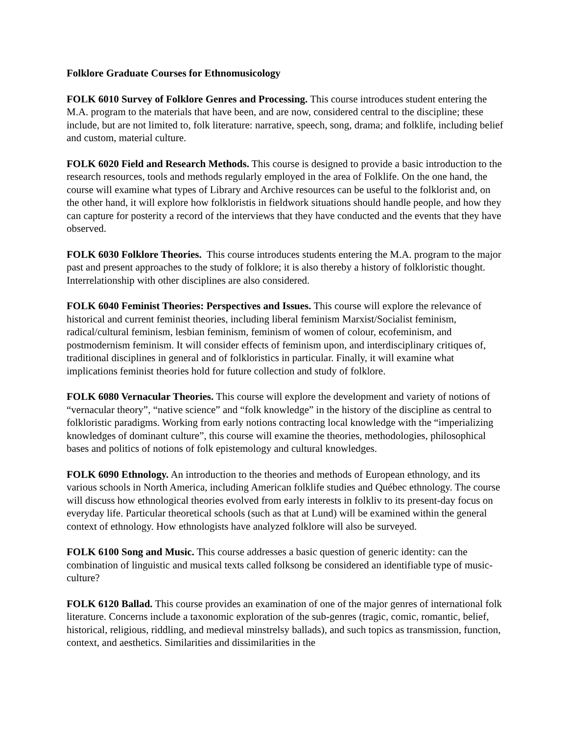Folklore Graduate Courses for Ethnomusicology
FOLK 6010 Survey of Folklore Genres and Processing. This course introduces student entering the M.A. program to the materials that have been, and are now, considered central to the discipline; these include, but are not limited to, folk literature: narrative, speech, song, drama; and folklife, including belief and custom, material culture.
FOLK 6020 Field and Research Methods. This course is designed to provide a basic introduction to the research resources, tools and methods regularly employed in the area of Folklife. On the one hand, the course will examine what types of Library and Archive resources can be useful to the folklorist and, on the other hand, it will explore how folkloristis in fieldwork situations should handle people, and how they can capture for posterity a record of the interviews that they have conducted and the events that they have observed.
FOLK 6030 Folklore Theories. This course introduces students entering the M.A. program to the major past and present approaches to the study of folklore; it is also thereby a history of folkloristic thought. Interrelationship with other disciplines are also considered.
FOLK 6040 Feminist Theories: Perspectives and Issues. This course will explore the relevance of historical and current feminist theories, including liberal feminism Marxist/Socialist feminism, radical/cultural feminism, lesbian feminism, feminism of women of colour, ecofeminism, and postmodernism feminism. It will consider effects of feminism upon, and interdisciplinary critiques of, traditional disciplines in general and of folkloristics in particular. Finally, it will examine what implications feminist theories hold for future collection and study of folklore.
FOLK 6080 Vernacular Theories. This course will explore the development and variety of notions of “vernacular theory”, “native science” and “folk knowledge” in the history of the discipline as central to folkloristic paradigms. Working from early notions contracting local knowledge with the “imperializing knowledges of dominant culture”, this course will examine the theories, methodologies, philosophical bases and politics of notions of folk epistemology and cultural knowledges.
FOLK 6090 Ethnology. An introduction to the theories and methods of European ethnology, and its various schools in North America, including American folklife studies and Québec ethnology. The course will discuss how ethnological theories evolved from early interests in folkliv to its present-day focus on everyday life. Particular theoretical schools (such as that at Lund) will be examined within the general context of ethnology. How ethnologists have analyzed folklore will also be surveyed.
FOLK 6100 Song and Music. This course addresses a basic question of generic identity: can the combination of linguistic and musical texts called folksong be considered an identifiable type of music-culture?
FOLK 6120 Ballad. This course provides an examination of one of the major genres of international folk literature. Concerns include a taxonomic exploration of the sub-genres (tragic, comic, romantic, belief, historical, religious, riddling, and medieval minstrelsy ballads), and such topics as transmission, function, context, and aesthetics. Similarities and dissimilarities in the